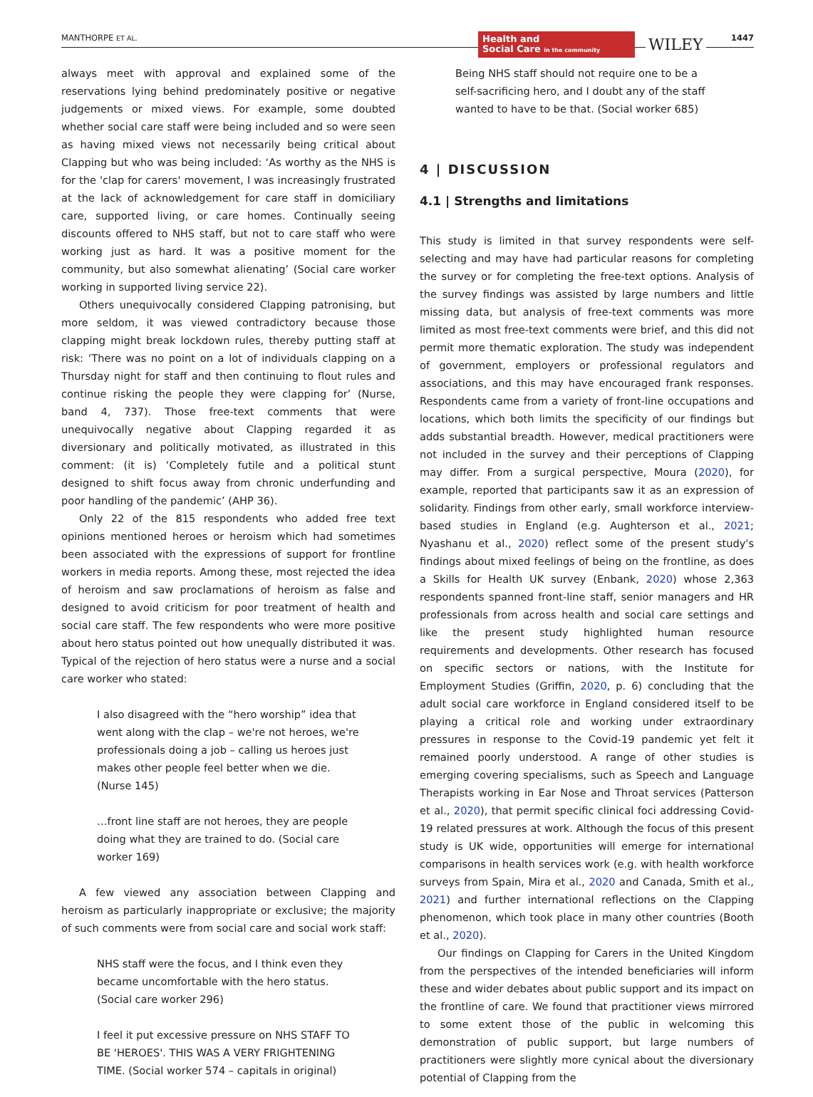MANTHORPE ET AL.
Health and
Social Care in the community
WILEY 1447
always meet with approval and explained some of the reservations lying behind predominately positive or negative judgements or mixed views. For example, some doubted whether social care staff were being included and so were seen as having mixed views not necessarily being critical about Clapping but who was being included: ‘As worthy as the NHS is for the 'clap for carers' movement, I was increasingly frustrated at the lack of acknowledgement for care staff in domiciliary care, supported living, or care homes. Continually seeing discounts offered to NHS staff, but not to care staff who were working just as hard. It was a positive moment for the community, but also somewhat alienating’ (Social care worker working in supported living service 22).
Others unequivocally considered Clapping patronising, but more seldom, it was viewed contradictory because those clapping might break lockdown rules, thereby putting staff at risk: ‘There was no point on a lot of individuals clapping on a Thursday night for staff and then continuing to flout rules and continue risking the people they were clapping for’ (Nurse, band 4, 737). Those free-text comments that were unequivocally negative about Clapping regarded it as diversionary and politically motivated, as illustrated in this comment: (it is) ‘Completely futile and a political stunt designed to shift focus away from chronic underfunding and poor handling of the pandemic’ (AHP 36).
Only 22 of the 815 respondents who added free text opinions mentioned heroes or heroism which had sometimes been associated with the expressions of support for frontline workers in media reports. Among these, most rejected the idea of heroism and saw proclamations of heroism as false and designed to avoid criticism for poor treatment of health and social care staff. The few respondents who were more positive about hero status pointed out how unequally distributed it was. Typical of the rejection of hero status were a nurse and a social care worker who stated:
I also disagreed with the “hero worship” idea that went along with the clap – we're not heroes, we're professionals doing a job – calling us heroes just makes other people feel better when we die. (Nurse 145)
…front line staff are not heroes, they are people doing what they are trained to do. (Social care worker 169)
A few viewed any association between Clapping and heroism as particularly inappropriate or exclusive; the majority of such comments were from social care and social work staff:
NHS staff were the focus, and I think even they became uncomfortable with the hero status. (Social care worker 296)
I feel it put excessive pressure on NHS STAFF TO BE 'HEROES'. THIS WAS A VERY FRIGHTENING TIME. (Social worker 574 – capitals in original)
Being NHS staff should not require one to be a self-sacrificing hero, and I doubt any of the staff wanted to have to be that. (Social worker 685)
4 | DISCUSSION
4.1 | Strengths and limitations
This study is limited in that survey respondents were self-selecting and may have had particular reasons for completing the survey or for completing the free-text options. Analysis of the survey findings was assisted by large numbers and little missing data, but analysis of free-text comments was more limited as most free-text comments were brief, and this did not permit more thematic exploration. The study was independent of government, employers or professional regulators and associations, and this may have encouraged frank responses. Respondents came from a variety of front-line occupations and locations, which both limits the specificity of our findings but adds substantial breadth. However, medical practitioners were not included in the survey and their perceptions of Clapping may differ. From a surgical perspective, Moura (2020), for example, reported that participants saw it as an expression of solidarity. Findings from other early, small workforce interview-based studies in England (e.g. Aughterson et al., 2021; Nyashanu et al., 2020) reflect some of the present study's findings about mixed feelings of being on the frontline, as does a Skills for Health UK survey (Enbank, 2020) whose 2,363 respondents spanned front-line staff, senior managers and HR professionals from across health and social care settings and like the present study highlighted human resource requirements and developments. Other research has focused on specific sectors or nations, with the Institute for Employment Studies (Griffin, 2020, p. 6) concluding that the adult social care workforce in England considered itself to be playing a critical role and working under extraordinary pressures in response to the Covid-19 pandemic yet felt it remained poorly understood. A range of other studies is emerging covering specialisms, such as Speech and Language Therapists working in Ear Nose and Throat services (Patterson et al., 2020), that permit specific clinical foci addressing Covid-19 related pressures at work. Although the focus of this present study is UK wide, opportunities will emerge for international comparisons in health services work (e.g. with health workforce surveys from Spain, Mira et al., 2020 and Canada, Smith et al., 2021) and further international reflections on the Clapping phenomenon, which took place in many other countries (Booth et al., 2020).
Our findings on Clapping for Carers in the United Kingdom from the perspectives of the intended beneficiaries will inform these and wider debates about public support and its impact on the frontline of care. We found that practitioner views mirrored to some extent those of the public in welcoming this demonstration of public support, but large numbers of practitioners were slightly more cynical about the diversionary potential of Clapping from the